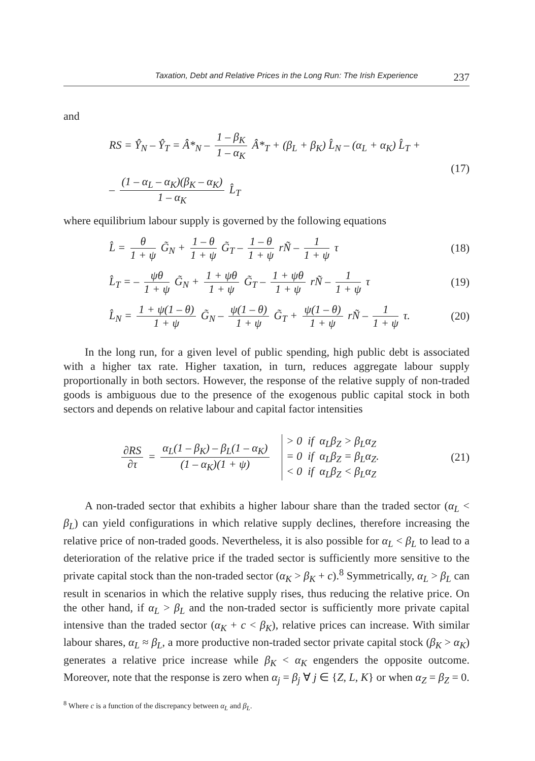Taxation, Debt and Relative Prices in the Long Run: The Irish Experience 237
and
RS = Ŷ<sub>N</sub> – Ŷ<sub>T</sub> = Â*<sub>N</sub> – 1 – β<sub>K</sub> 1 – α<sub>K</sub> Â*<sub>T</sub> + (β<sub>L</sub> + β<sub>K</sub>) L̂<sub>N</sub> – (α<sub>L</sub> + α<sub>K</sub>) L̂<sub>T</sub> +
– (1 – α<sub>L</sub> – α<sub>K</sub>)(β<sub>K</sub> – α<sub>K</sub>) 1 – α<sub>K</sub> L̂<sub>T</sub>
(17)
where equilibrium labour supply is governed by the following equations
L̂ = θ 1 + ψ G̃<sub>N</sub> + 1 – θ 1 + ψ G̃<sub>T</sub> – 1 – θ 1 + ψ rÑ – 1 1 + ψ τ
(18)
L̂<sub>T</sub> = – ψθ 1 + ψ G̃<sub>N</sub> + 1 + ψθ 1 + ψ G̃<sub>T</sub> – 1 + ψθ 1 + ψ rÑ – 1 1 + ψ τ
(19)
L̂<sub>N</sub> = 1 + ψ(1 – θ) 1 + ψ G̃<sub>N</sub> – ψ(1 – θ) 1 + ψ G̃<sub>T</sub> + ψ(1 – θ) 1 + ψ rÑ – 1 1 + ψ τ.
(20)
In the long run, for a given level of public spending, high public debt is associated with a higher tax rate. Higher taxation, in turn, reduces aggregate labour supply proportionally in both sectors. However, the response of the relative supply of non-traded goods is ambiguous due to the presence of the exogenous public capital stock in both sectors and depends on relative labour and capital factor intensities
∂RS ∂τ = α<sub>L</sub>(1 – β<sub>K</sub>) – β<sub>L</sub>(1 – α<sub>K</sub>) (1 – α<sub>K</sub>)(1 + ψ) > 0 if α<sub>L</sub>β<sub>Z</sub> > β<sub>L</sub>α<sub>Z</sub>
= 0 if α<sub>L</sub>β<sub>Z</sub> = β<sub>L</sub>α<sub>Z</sub>.
< 0 if α<sub>L</sub>β<sub>Z</sub> < β<sub>L</sub>α<sub>Z</sub>
(21)
A non-traded sector that exhibits a higher labour share than the traded sector (α<sub>L</sub> < β<sub>L</sub>) can yield configurations in which relative supply declines, therefore increasing the relative price of non-traded goods. Nevertheless, it is also possible for α<sub>L</sub> < β<sub>L</sub> to lead to a deterioration of the relative price if the traded sector is sufficiently more sensitive to the private capital stock than the non-traded sector (α<sub>K</sub> > β<sub>K</sub> + c).<sup>8</sup> Symmetrically, α<sub>L</sub> > β<sub>L</sub> can result in scenarios in which the relative supply rises, thus reducing the relative price. On the other hand, if α<sub>L</sub> > β<sub>L</sub> and the non-traded sector is sufficiently more private capital intensive than the traded sector (α<sub>K</sub> + c < β<sub>K</sub>), relative prices can increase. With similar labour shares, α<sub>L</sub> ≈ β<sub>L</sub>, a more productive non-traded sector private capital stock (β<sub>K</sub> > α<sub>K</sub>) generates a relative price increase while β<sub>K</sub> < α<sub>K</sub> engenders the opposite outcome. Moreover, note that the response is zero when α<sub>j</sub> = β<sub>j</sub> ∀ j ∈ {Z, L, K} or when α<sub>Z</sub> = β<sub>Z</sub> = 0.
<sup>8</sup> Where c is a function of the discrepancy between α<sub>L</sub> and β<sub>L</sub>.